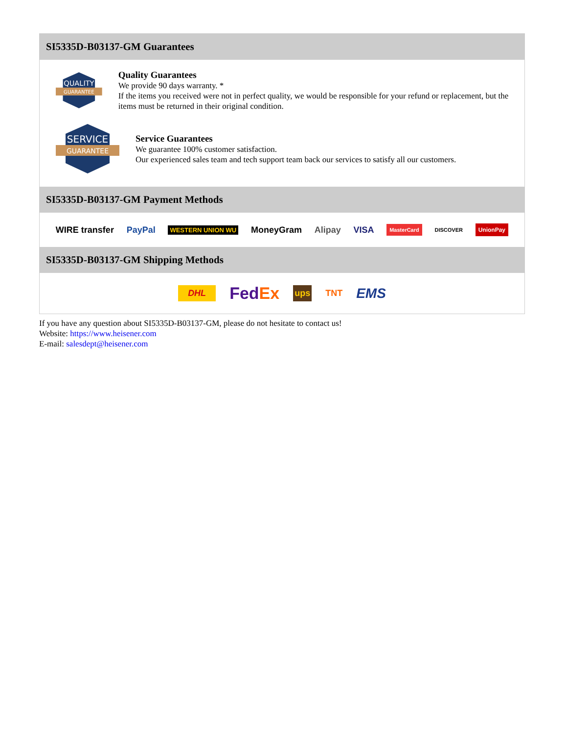SI5335D-B03137-GM Guarantees
QUALITY
GUARANTEE
Quality Guarantees
We provide 90 days warranty. *
If the items you received were not in perfect quality, we would be responsible for your refund or replacement, but the items must be returned in their original condition.
SERVICE
GUARANTEE
Service Guarantees
We guarantee 100% customer satisfaction.
Our experienced sales team and tech support team back our services to satisfy all our customers.
SI5335D-B03137-GM Payment Methods
WIRE transfer PayPal WESTERN UNION WU MoneyGram Alipay VISA MasterCard DISCOVER UnionPay
SI5335D-B03137-GM Shipping Methods
DHL FedEx ups TNT EMS
If you have any question about SI5335D-B03137-GM, please do not hesitate to contact us!
Website: https://www.heisener.com
E-mail: salesdept@heisener.com